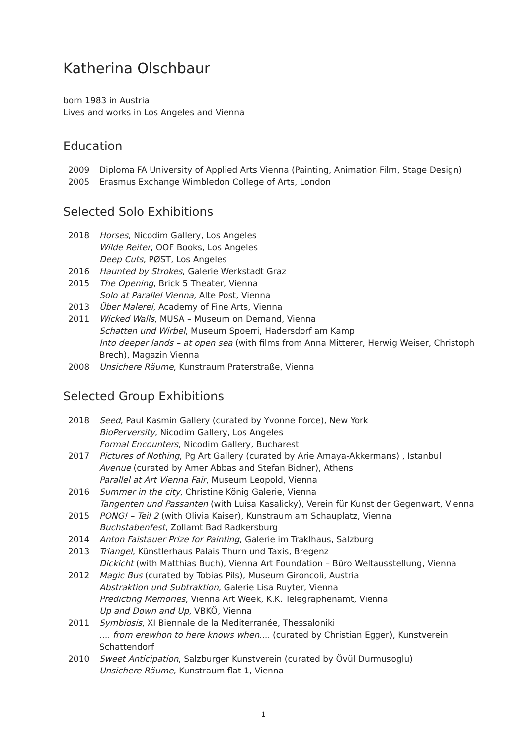Katherina Olschbaur
born 1983 in Austria
Lives and works in Los Angeles and Vienna
Education
2009 Diploma FA University of Applied Arts Vienna (Painting, Animation Film, Stage Design)
2005 Erasmus Exchange Wimbledon College of Arts, London
Selected Solo Exhibitions
2018 Horses, Nicodim Gallery, Los Angeles
Wilde Reiter, OOF Books, Los Angeles
Deep Cuts, PØST, Los Angeles
2016 Haunted by Strokes, Galerie Werkstadt Graz
2015 The Opening, Brick 5 Theater, Vienna
Solo at Parallel Vienna, Alte Post, Vienna
2013 Über Malerei, Academy of Fine Arts, Vienna
2011 Wicked Walls, MUSA – Museum on Demand, Vienna
Schatten und Wirbel, Museum Spoerri, Hadersdorf am Kamp
Into deeper lands – at open sea (with films from Anna Mitterer, Herwig Weiser, Christoph Brech), Magazin Vienna
2008 Unsichere Räume, Kunstraum Praterstraße, Vienna
Selected Group Exhibitions
2018 Seed, Paul Kasmin Gallery (curated by Yvonne Force), New York
BioPerversity, Nicodim Gallery, Los Angeles
Formal Encounters, Nicodim Gallery, Bucharest
2017 Pictures of Nothing, Pg Art Gallery (curated by Arie Amaya-Akkermans) , Istanbul
Avenue (curated by Amer Abbas and Stefan Bidner), Athens
Parallel at Art Vienna Fair, Museum Leopold, Vienna
2016 Summer in the city, Christine König Galerie, Vienna
Tangenten und Passanten (with Luisa Kasalicky), Verein für Kunst der Gegenwart, Vienna
2015 PONG! – Teil 2 (with Olivia Kaiser), Kunstraum am Schauplatz, Vienna
Buchstabenfest, Zollamt Bad Radkersburg
2014 Anton Faistauer Prize for Painting, Galerie im Traklhaus, Salzburg
2013 Triangel, Künstlerhaus Palais Thurn und Taxis, Bregenz
Dickicht (with Matthias Buch), Vienna Art Foundation – Büro Weltausstellung, Vienna
2012 Magic Bus (curated by Tobias Pils), Museum Gironcoli, Austria
Abstraktion und Subtraktion, Galerie Lisa Ruyter, Vienna
Predicting Memories, Vienna Art Week, K.K. Telegraphenamt, Vienna
Up and Down and Up, VBKÖ, Vienna
2011 Symbiosis, XI Biennale de la Mediterranée, Thessaloniki
.... from erewhon to here knows when.... (curated by Christian Egger), Kunstverein Schattendorf
2010 Sweet Anticipation, Salzburger Kunstverein (curated by Övül Durmusoglu)
Unsichere Räume, Kunstraum flat 1, Vienna
1